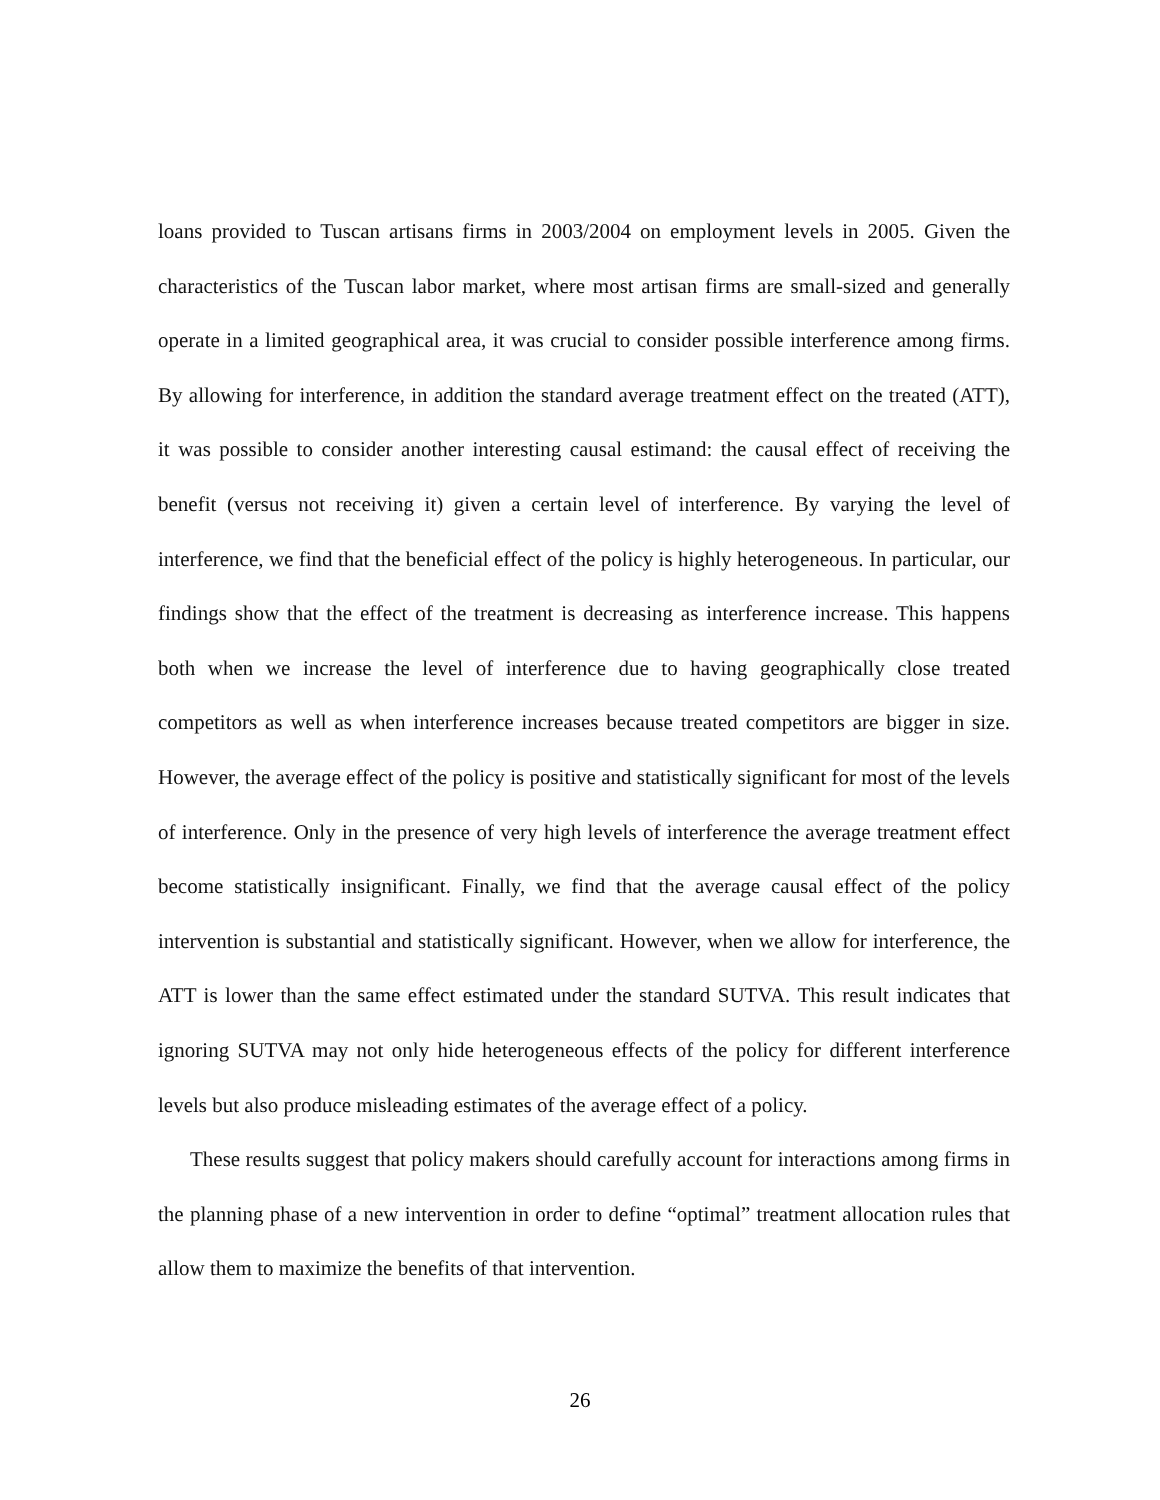loans provided to Tuscan artisans firms in 2003/2004 on employment levels in 2005. Given the characteristics of the Tuscan labor market, where most artisan firms are small-sized and generally operate in a limited geographical area, it was crucial to consider possible interference among firms. By allowing for interference, in addition the standard average treatment effect on the treated (ATT), it was possible to consider another interesting causal estimand: the causal effect of receiving the benefit (versus not receiving it) given a certain level of interference. By varying the level of interference, we find that the beneficial effect of the policy is highly heterogeneous. In particular, our findings show that the effect of the treatment is decreasing as interference increase. This happens both when we increase the level of interference due to having geographically close treated competitors as well as when interference increases because treated competitors are bigger in size. However, the average effect of the policy is positive and statistically significant for most of the levels of interference. Only in the presence of very high levels of interference the average treatment effect become statistically insignificant. Finally, we find that the average causal effect of the policy intervention is substantial and statistically significant. However, when we allow for interference, the ATT is lower than the same effect estimated under the standard SUTVA. This result indicates that ignoring SUTVA may not only hide heterogeneous effects of the policy for different interference levels but also produce misleading estimates of the average effect of a policy.
These results suggest that policy makers should carefully account for interactions among firms in the planning phase of a new intervention in order to define “optimal” treatment allocation rules that allow them to maximize the benefits of that intervention.
26